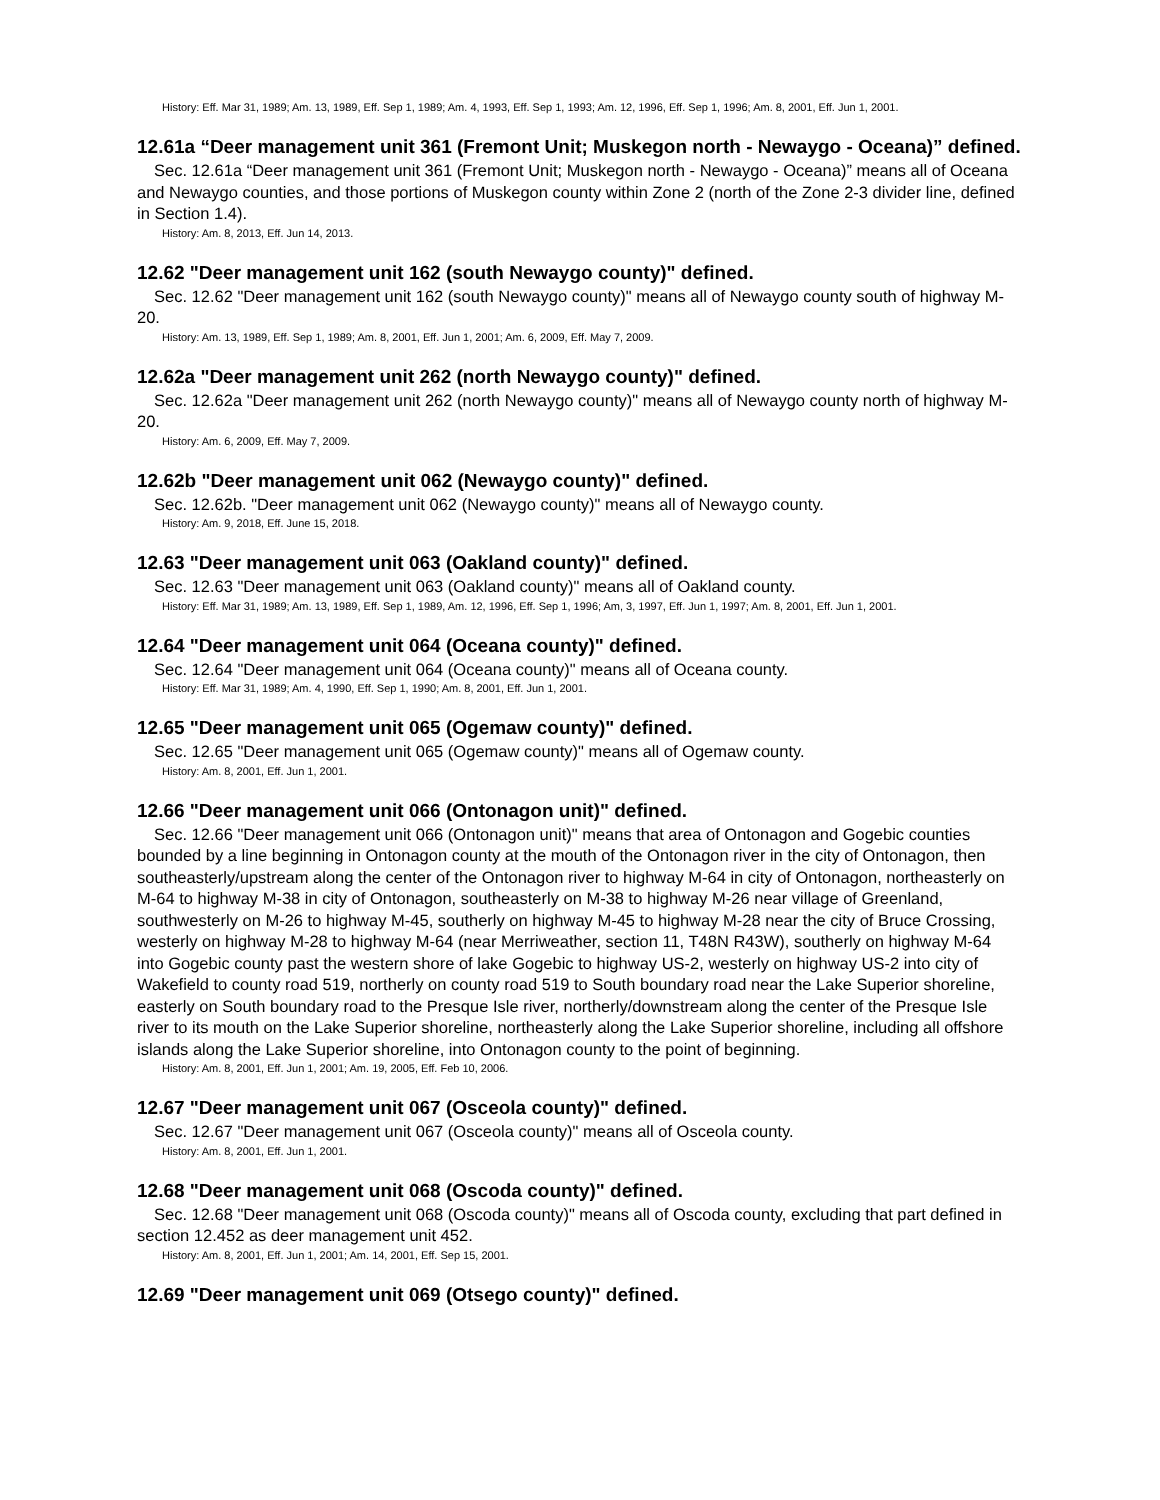History: Eff. Mar 31, 1989; Am. 13, 1989, Eff. Sep 1, 1989; Am. 4, 1993, Eff. Sep 1, 1993; Am. 12, 1996, Eff. Sep 1, 1996; Am. 8, 2001, Eff. Jun 1, 2001.
12.61a “Deer management unit 361 (Fremont Unit; Muskegon north - Newaygo - Oceana)” defined.
Sec. 12.61a “Deer management unit 361 (Fremont Unit; Muskegon north - Newaygo - Oceana)” means all of Oceana and Newaygo counties, and those portions of Muskegon county within Zone 2 (north of the Zone 2-3 divider line, defined in Section 1.4).
History: Am. 8, 2013, Eff. Jun 14, 2013.
12.62 "Deer management unit 162 (south Newaygo county)" defined.
Sec. 12.62 "Deer management unit 162 (south Newaygo county)" means all of Newaygo county south of highway M-20.
History: Am. 13, 1989, Eff. Sep 1, 1989; Am. 8, 2001, Eff. Jun 1, 2001; Am. 6, 2009, Eff. May 7, 2009.
12.62a "Deer management unit 262 (north Newaygo county)" defined.
Sec. 12.62a "Deer management unit 262 (north Newaygo county)" means all of Newaygo county north of highway M-20.
History: Am. 6, 2009, Eff. May 7, 2009.
12.62b "Deer management unit 062 (Newaygo county)" defined.
Sec. 12.62b. "Deer management unit 062 (Newaygo county)" means all of Newaygo county.
History: Am. 9, 2018, Eff. June 15, 2018.
12.63 "Deer management unit 063 (Oakland county)" defined.
Sec. 12.63 "Deer management unit 063 (Oakland county)" means all of Oakland county.
History: Eff. Mar 31, 1989; Am. 13, 1989, Eff. Sep 1, 1989, Am. 12, 1996, Eff. Sep 1, 1996; Am, 3, 1997, Eff. Jun 1, 1997; Am. 8, 2001, Eff. Jun 1, 2001.
12.64 "Deer management unit 064 (Oceana county)" defined.
Sec. 12.64 "Deer management unit 064 (Oceana county)" means all of Oceana county.
History: Eff. Mar 31, 1989; Am. 4, 1990, Eff. Sep 1, 1990; Am. 8, 2001, Eff. Jun 1, 2001.
12.65 "Deer management unit 065 (Ogemaw county)" defined.
Sec. 12.65 "Deer management unit 065 (Ogemaw county)" means all of Ogemaw county.
History: Am. 8, 2001, Eff. Jun 1, 2001.
12.66 "Deer management unit 066 (Ontonagon unit)" defined.
Sec. 12.66 "Deer management unit 066 (Ontonagon unit)" means that area of Ontonagon and Gogebic counties bounded by a line beginning in Ontonagon county at the mouth of the Ontonagon river in the city of Ontonagon, then southeasterly/upstream along the center of the Ontonagon river to highway M-64 in city of Ontonagon, northeasterly on M-64 to highway M-38 in city of Ontonagon, southeasterly on M-38 to highway M-26 near village of Greenland, southwesterly on M-26 to highway M-45, southerly on highway M-45 to highway M-28 near the city of Bruce Crossing, westerly on highway M-28 to highway M-64 (near Merriweather, section 11, T48N R43W), southerly on highway M-64 into Gogebic county past the western shore of lake Gogebic to highway US-2, westerly on highway US-2 into city of Wakefield to county road 519, northerly on county road 519 to South boundary road near the Lake Superior shoreline, easterly on South boundary road to the Presque Isle river, northerly/downstream along the center of the Presque Isle river to its mouth on the Lake Superior shoreline, northeasterly along the Lake Superior shoreline, including all offshore islands along the Lake Superior shoreline, into Ontonagon county to the point of beginning.
History: Am. 8, 2001, Eff. Jun 1, 2001; Am. 19, 2005, Eff. Feb 10, 2006.
12.67 "Deer management unit 067 (Osceola county)" defined.
Sec. 12.67 "Deer management unit 067 (Osceola county)" means all of Osceola county.
History: Am. 8, 2001, Eff. Jun 1, 2001.
12.68 "Deer management unit 068 (Oscoda county)" defined.
Sec. 12.68 "Deer management unit 068 (Oscoda county)" means all of Oscoda county, excluding that part defined in section 12.452 as deer management unit 452.
History: Am. 8, 2001, Eff. Jun 1, 2001; Am. 14, 2001, Eff. Sep 15, 2001.
12.69 "Deer management unit 069 (Otsego county)" defined.